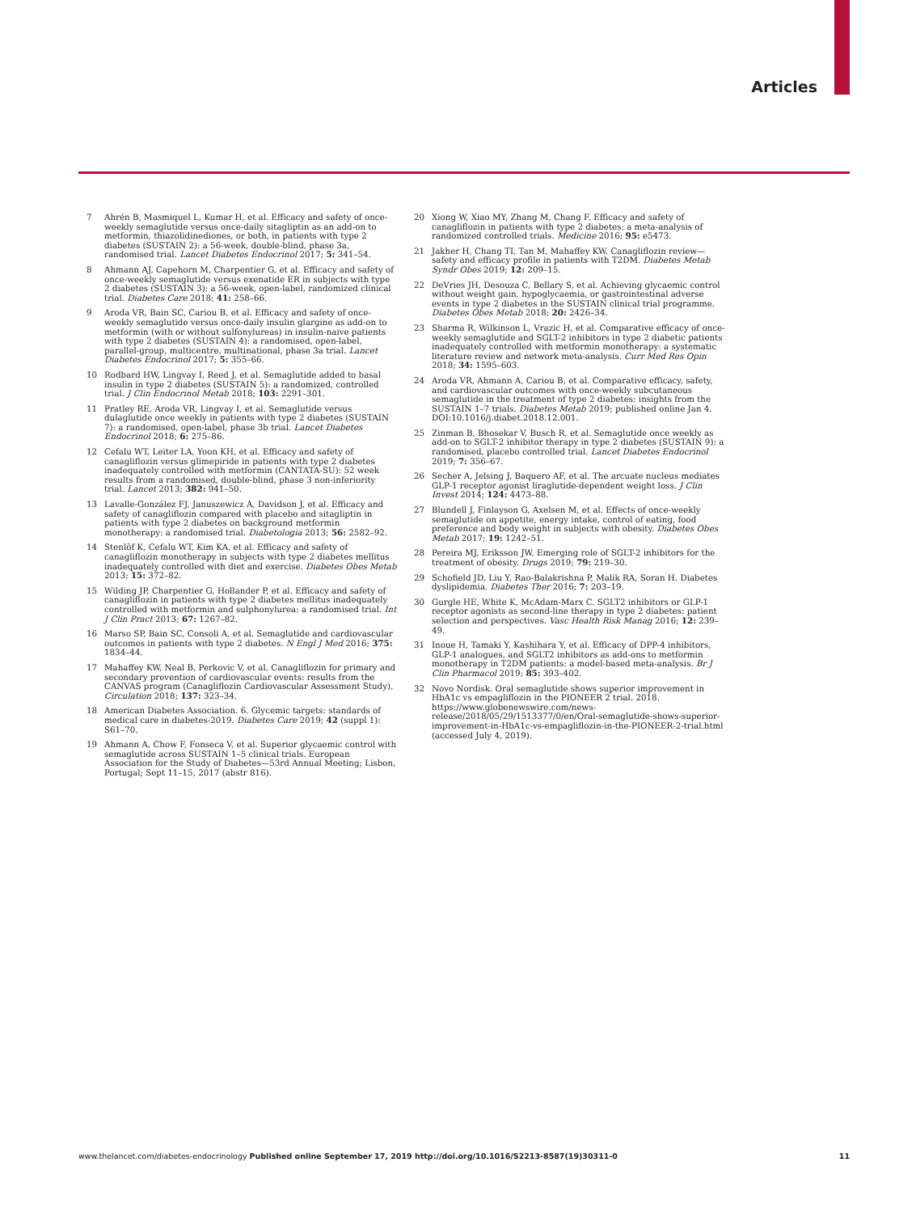Articles
7 Ahrén B, Masmiquel L, Kumar H, et al. Efficacy and safety of once-weekly semaglutide versus once-daily sitagliptin as an add-on to metformin, thiazolidinediones, or both, in patients with type 2 diabetes (SUSTAIN 2): a 56-week, double-blind, phase 3a, randomised trial. Lancet Diabetes Endocrinol 2017; 5: 341–54.
8 Ahmann AJ, Capehorn M, Charpentier G, et al. Efficacy and safety of once-weekly semaglutide versus exenatide ER in subjects with type 2 diabetes (SUSTAIN 3): a 56-week, open-label, randomized clinical trial. Diabetes Care 2018; 41: 258–66.
9 Aroda VR, Bain SC, Cariou B, et al. Efficacy and safety of once-weekly semaglutide versus once-daily insulin glargine as add-on to metformin (with or without sulfonylureas) in insulin-naive patients with type 2 diabetes (SUSTAIN 4): a randomised, open-label, parallel-group, multicentre, multinational, phase 3a trial. Lancet Diabetes Endocrinol 2017; 5: 355–66.
10 Rodbard HW, Lingvay I, Reed J, et al. Semaglutide added to basal insulin in type 2 diabetes (SUSTAIN 5): a randomized, controlled trial. J Clin Endocrinol Metab 2018; 103: 2291–301.
11 Pratley RE, Aroda VR, Lingvay I, et al. Semaglutide versus dulaglutide once weekly in patients with type 2 diabetes (SUSTAIN 7): a randomised, open-label, phase 3b trial. Lancet Diabetes Endocrinol 2018; 6: 275–86.
12 Cefalu WT, Leiter LA, Yoon KH, et al. Efficacy and safety of canagliflozin versus glimepiride in patients with type 2 diabetes inadequately controlled with metformin (CANTATA-SU): 52 week results from a randomised, double-blind, phase 3 non-inferiority trial. Lancet 2013; 382: 941–50.
13 Lavalle-González FJ, Januszewicz A, Davidson J, et al. Efficacy and safety of canagliflozin compared with placebo and sitagliptin in patients with type 2 diabetes on background metformin monotherapy: a randomised trial. Diabetologia 2013; 56: 2582–92.
14 Stenlöf K, Cefalu WT, Kim KA, et al. Efficacy and safety of canagliflozin monotherapy in subjects with type 2 diabetes mellitus inadequately controlled with diet and exercise. Diabetes Obes Metab 2013; 15: 372–82.
15 Wilding JP, Charpentier G, Hollander P, et al. Efficacy and safety of canagliflozin in patients with type 2 diabetes mellitus inadequately controlled with metformin and sulphonylurea: a randomised trial. Int J Clin Pract 2013; 67: 1267–82.
16 Marso SP, Bain SC, Consoli A, et al. Semaglutide and cardiovascular outcomes in patients with type 2 diabetes. N Engl J Med 2016; 375: 1834–44.
17 Mahaffey KW, Neal B, Perkovic V, et al. Canagliflozin for primary and secondary prevention of cardiovascular events: results from the CANVAS program (Canagliflozin Cardiovascular Assessment Study). Circulation 2018; 137: 323–34.
18 American Diabetes Association. 6. Glycemic targets: standards of medical care in diabetes-2019. Diabetes Care 2019; 42 (suppl 1): S61–70.
19 Ahmann A, Chow F, Fonseca V, et al. Superior glycaemic control with semaglutide across SUSTAIN 1–5 clinical trials. European Association for the Study of Diabetes—53rd Annual Meeting; Lisbon, Portugal; Sept 11–15, 2017 (abstr 816).
20 Xiong W, Xiao MY, Zhang M, Chang F. Efficacy and safety of canagliflozin in patients with type 2 diabetes: a meta-analysis of randomized controlled trials. Medicine 2016; 95: e5473.
21 Jakher H, Chang TI, Tan M, Mahaffey KW. Canagliflozin review—safety and efficacy profile in patients with T2DM. Diabetes Metab Syndr Obes 2019; 12: 209–15.
22 DeVries JH, Desouza C, Bellary S, et al. Achieving glycaemic control without weight gain, hypoglycaemia, or gastrointestinal adverse events in type 2 diabetes in the SUSTAIN clinical trial programme. Diabetes Obes Metab 2018; 20: 2426–34.
23 Sharma R, Wilkinson L, Vrazic H, et al. Comparative efficacy of once-weekly semaglutide and SGLT-2 inhibitors in type 2 diabetic patients inadequately controlled with metformin monotherapy: a systematic literature review and network meta-analysis. Curr Med Res Opin 2018; 34: 1595–603.
24 Aroda VR, Ahmann A, Cariou B, et al. Comparative efficacy, safety, and cardiovascular outcomes with once-weekly subcutaneous semaglutide in the treatment of type 2 diabetes: insights from the SUSTAIN 1–7 trials. Diabetes Metab 2019; published online Jan 4. DOI:10.1016/j.diabet.2018.12.001.
25 Zinman B, Bhosekar V, Busch R, et al. Semaglutide once weekly as add-on to SGLT-2 inhibitor therapy in type 2 diabetes (SUSTAIN 9): a randomised, placebo controlled trial. Lancet Diabetes Endocrinol 2019; 7: 356–67.
26 Secher A, Jelsing J, Baquero AF, et al. The arcuate nucleus mediates GLP-1 receptor agonist liraglutide-dependent weight loss. J Clin Invest 2014; 124: 4473–88.
27 Blundell J, Finlayson G, Axelsen M, et al. Effects of once-weekly semaglutide on appetite, energy intake, control of eating, food preference and body weight in subjects with obesity. Diabetes Obes Metab 2017; 19: 1242–51.
28 Pereira MJ, Eriksson JW. Emerging role of SGLT-2 inhibitors for the treatment of obesity. Drugs 2019; 79: 219–30.
29 Schofield JD, Liu Y, Rao-Balakrishna P, Malik RA, Soran H. Diabetes dyslipidemia. Diabetes Ther 2016; 7: 203–19.
30 Gurgle HE, White K, McAdam-Marx C. SGLT2 inhibitors or GLP-1 receptor agonists as second-line therapy in type 2 diabetes: patient selection and perspectives. Vasc Health Risk Manag 2016; 12: 239–49.
31 Inoue H, Tamaki Y, Kashihara Y, et al. Efficacy of DPP-4 inhibitors, GLP-1 analogues, and SGLT2 inhibitors as add-ons to metformin monotherapy in T2DM patients: a model-based meta-analysis. Br J Clin Pharmacol 2019; 85: 393–402.
32 Novo Nordisk. Oral semaglutide shows superior improvement in HbA1c vs empagliflozin in the PIONEER 2 trial. 2018. https://www.globenewswire.com/news-release/2018/05/29/1513377/0/en/Oral-semaglutide-shows-superior-improvement-in-HbA1c-vs-empagliflozin-in-the-PIONEER-2-trial.html (accessed July 4, 2019).
www.thelancet.com/diabetes-endocrinology Published online September 17, 2019 http://doi.org/10.1016/S2213-8587(19)30311-0 11